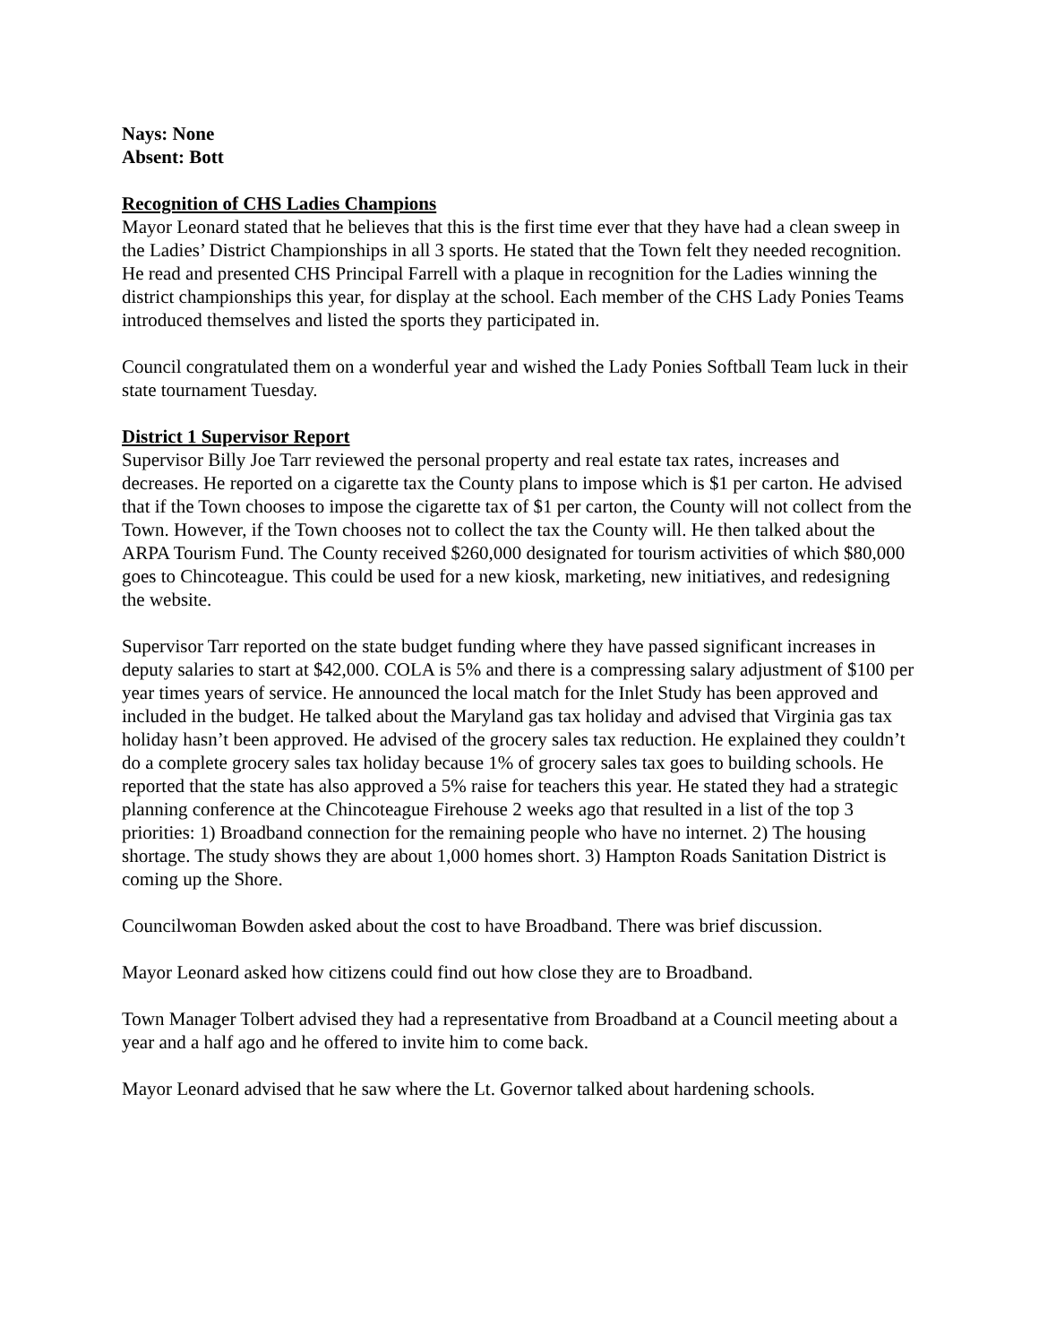Nays: None
Absent: Bott
Recognition of CHS Ladies Champions
Mayor Leonard stated that he believes that this is the first time ever that they have had a clean sweep in the Ladies’ District Championships in all 3 sports. He stated that the Town felt they needed recognition. He read and presented CHS Principal Farrell with a plaque in recognition for the Ladies winning the district championships this year, for display at the school. Each member of the CHS Lady Ponies Teams introduced themselves and listed the sports they participated in.
Council congratulated them on a wonderful year and wished the Lady Ponies Softball Team luck in their state tournament Tuesday.
District 1 Supervisor Report
Supervisor Billy Joe Tarr reviewed the personal property and real estate tax rates, increases and decreases. He reported on a cigarette tax the County plans to impose which is $1 per carton. He advised that if the Town chooses to impose the cigarette tax of $1 per carton, the County will not collect from the Town. However, if the Town chooses not to collect the tax the County will. He then talked about the ARPA Tourism Fund. The County received $260,000 designated for tourism activities of which $80,000 goes to Chincoteague. This could be used for a new kiosk, marketing, new initiatives, and redesigning the website.
Supervisor Tarr reported on the state budget funding where they have passed significant increases in deputy salaries to start at $42,000. COLA is 5% and there is a compressing salary adjustment of $100 per year times years of service. He announced the local match for the Inlet Study has been approved and included in the budget. He talked about the Maryland gas tax holiday and advised that Virginia gas tax holiday hasn’t been approved. He advised of the grocery sales tax reduction. He explained they couldn’t do a complete grocery sales tax holiday because 1% of grocery sales tax goes to building schools. He reported that the state has also approved a 5% raise for teachers this year. He stated they had a strategic planning conference at the Chincoteague Firehouse 2 weeks ago that resulted in a list of the top 3 priorities: 1) Broadband connection for the remaining people who have no internet. 2) The housing shortage. The study shows they are about 1,000 homes short. 3) Hampton Roads Sanitation District is coming up the Shore.
Councilwoman Bowden asked about the cost to have Broadband. There was brief discussion.
Mayor Leonard asked how citizens could find out how close they are to Broadband.
Town Manager Tolbert advised they had a representative from Broadband at a Council meeting about a year and a half ago and he offered to invite him to come back.
Mayor Leonard advised that he saw where the Lt. Governor talked about hardening schools.